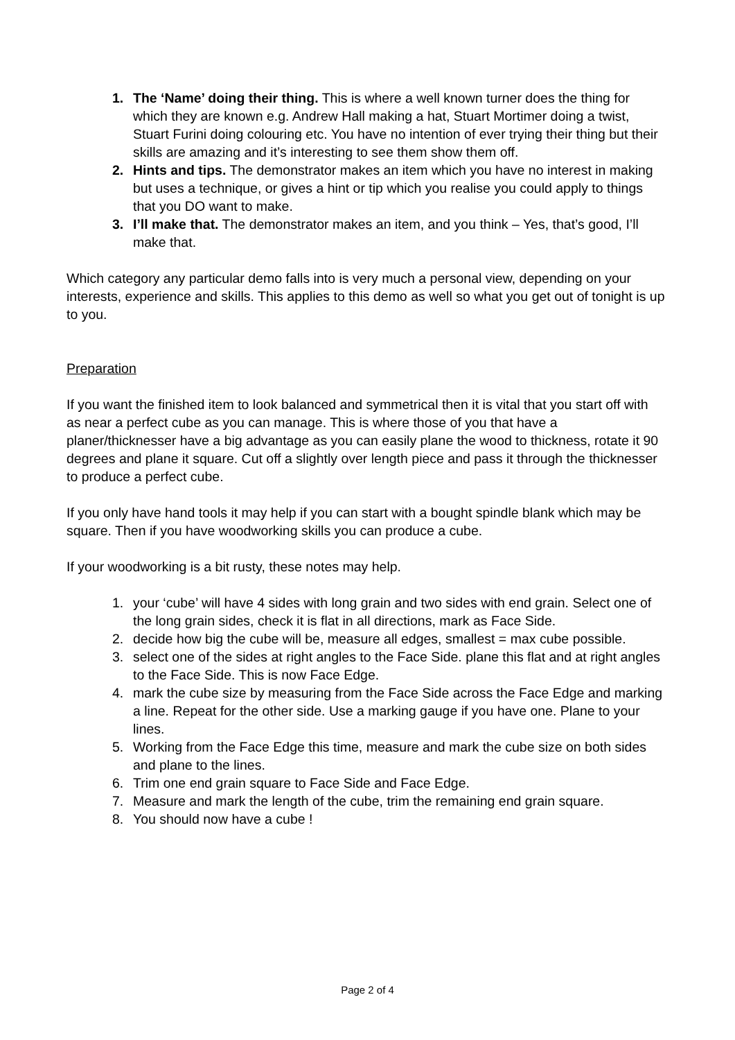1. The ‘Name’ doing their thing. This is where a well known turner does the thing for which they are known e.g. Andrew Hall making a hat, Stuart Mortimer doing a twist, Stuart Furini doing colouring etc. You have no intention of ever trying their thing but their skills are amazing and it’s interesting to see them show them off.
2. Hints and tips. The demonstrator makes an item which you have no interest in making but uses a technique, or gives a hint or tip which you realise you could apply to things that you DO want to make.
3. I’ll make that. The demonstrator makes an item, and you think – Yes, that’s good, I’ll make that.
Which category any particular demo falls into is very much a personal view, depending on your interests, experience and skills. This applies to this demo as well so what you get out of tonight is up to you.
Preparation
If you want the finished item to look balanced and symmetrical then it is vital that you start off with as near a perfect cube as you can manage. This is where those of you that have a planer/thicknesser have a big advantage as you can easily plane the wood to thickness, rotate it 90 degrees and plane it square. Cut off a slightly over length piece and pass it through the thicknesser to produce a perfect cube.
If you only have hand tools it may help if you can start with a bought spindle blank which may be square. Then if you have woodworking skills you can produce a cube.
If your woodworking is a bit rusty, these notes may help.
1. your ‘cube’ will have 4 sides with long grain and two sides with end grain. Select one of the long grain sides, check it is flat in all directions, mark as Face Side.
2. decide how big the cube will be, measure all edges, smallest = max cube possible.
3. select one of the sides at right angles to the Face Side. plane this flat and at right angles to the Face Side. This is now Face Edge.
4. mark the cube size by measuring from the Face Side across the Face Edge and marking a line. Repeat for the other side. Use a marking gauge if you have one. Plane to your lines.
5. Working from the Face Edge this time, measure and mark the cube size on both sides and plane to the lines.
6. Trim one end grain square to Face Side and Face Edge.
7. Measure and mark the length of the cube, trim the remaining end grain square.
8. You should now have a cube !
Page 2 of 4